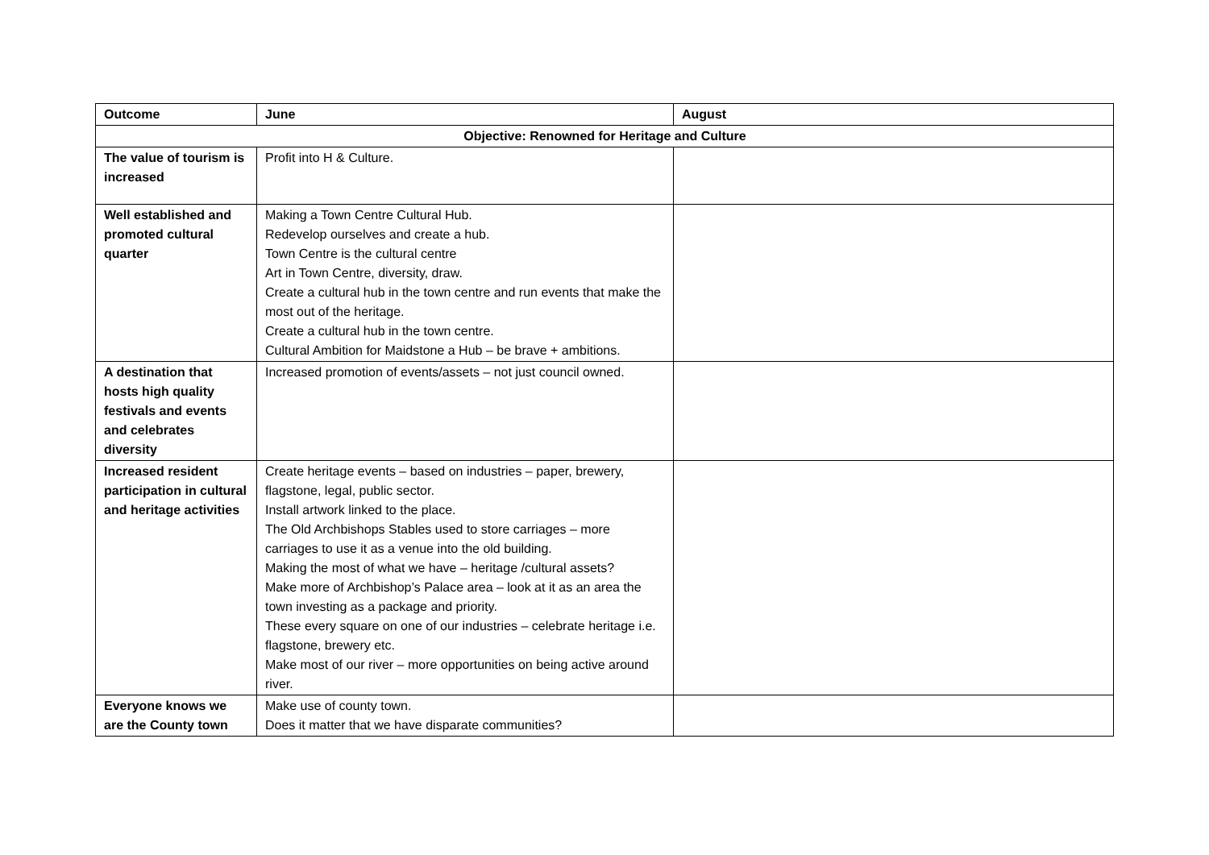| Outcome | June | August |
| --- | --- | --- |
| Objective: Renowned for Heritage and Culture | | |
| The value of tourism is increased | Profit into H & Culture. | |
| Well established and promoted cultural quarter | Making a Town Centre Cultural Hub. Redevelop ourselves and create a hub. Town Centre is the cultural centre Art in Town Centre, diversity, draw. Create a cultural hub in the town centre and run events that make the most out of the heritage. Create a cultural hub in the town centre. Cultural Ambition for Maidstone a Hub – be brave + ambitions. | |
| A destination that hosts high quality festivals and events and celebrates diversity | Increased promotion of events/assets – not just council owned. | |
| Increased resident participation in cultural and heritage activities | Create heritage events – based on industries – paper, brewery, flagstone, legal, public sector. Install artwork linked to the place. The Old Archbishops Stables used to store carriages – more carriages to use it as a venue into the old building. Making the most of what we have – heritage /cultural assets? Make more of Archbishop’s Palace area – look at it as an area the town investing as a package and priority. These every square on one of our industries – celebrate heritage i.e. flagstone, brewery etc. Make most of our river – more opportunities on being active around river. | |
| Everyone knows we are the County town | Make use of county town. Does it matter that we have disparate communities? | |